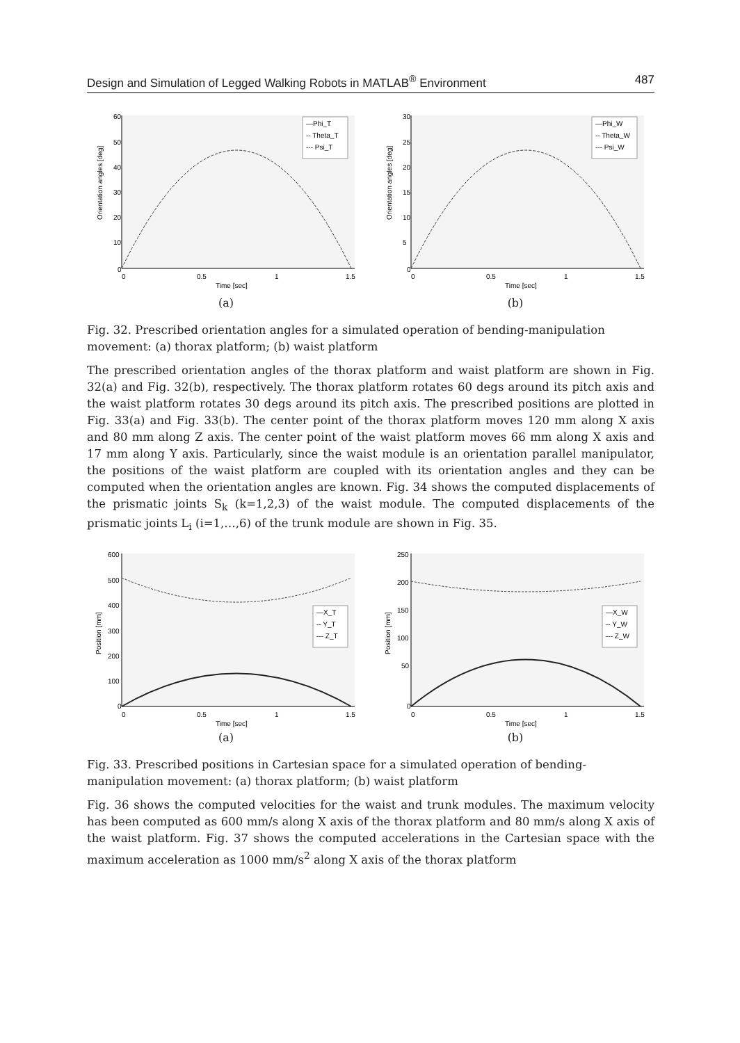Design and Simulation of Legged Walking Robots in MATLAB<sup>®</sup> Environment 487
60
50
40
30
20
10
0
0
0.5
1
1.5
Time [sec]
Orientation angles [deg]
—Phi_T
-- Theta_T
--- Psi_T
(a)
30
25
20
15
10
5
0
0
0.5
1
1.5
Time [sec]
Orientation angles [deg]
—Phi_W
-- Theta_W
--- Psi_W
(b)
Fig. 32. Prescribed orientation angles for a simulated operation of bending-manipulation movement: (a) thorax platform; (b) waist platform
The prescribed orientation angles of the thorax platform and waist platform are shown in Fig. 32(a) and Fig. 32(b), respectively. The thorax platform rotates 60 degs around its pitch axis and the waist platform rotates 30 degs around its pitch axis. The prescribed positions are plotted in Fig. 33(a) and Fig. 33(b). The center point of the thorax platform moves 120 mm along X axis and 80 mm along Z axis. The center point of the waist platform moves 66 mm along X axis and 17 mm along Y axis. Particularly, since the waist module is an orientation parallel manipulator, the positions of the waist platform are coupled with its orientation angles and they can be computed when the orientation angles are known. Fig. 34 shows the computed displacements of the prismatic joints S<sub>k</sub> (k=1,2,3) of the waist module. The computed displacements of the prismatic joints L<sub>i</sub> (i=1,…,6) of the trunk module are shown in Fig. 35.
600
500
400
300
200
100
0
0
0.5
1
1.5
Time [sec]
Position [mm]
—X_T
-- Y_T
--- Z_T
(a)
250
200
150
100
50
0
0
0.5
1
1.5
Time [sec]
Position [mm]
—X_W
-- Y_W
--- Z_W
(b)
Fig. 33. Prescribed positions in Cartesian space for a simulated operation of bending-manipulation movement: (a) thorax platform; (b) waist platform
Fig. 36 shows the computed velocities for the waist and trunk modules. The maximum velocity has been computed as 600 mm/s along X axis of the thorax platform and 80 mm/s along X axis of the waist platform. Fig. 37 shows the computed accelerations in the Cartesian space with the maximum acceleration as 1000 mm/s<sup>2</sup> along X axis of the thorax platform